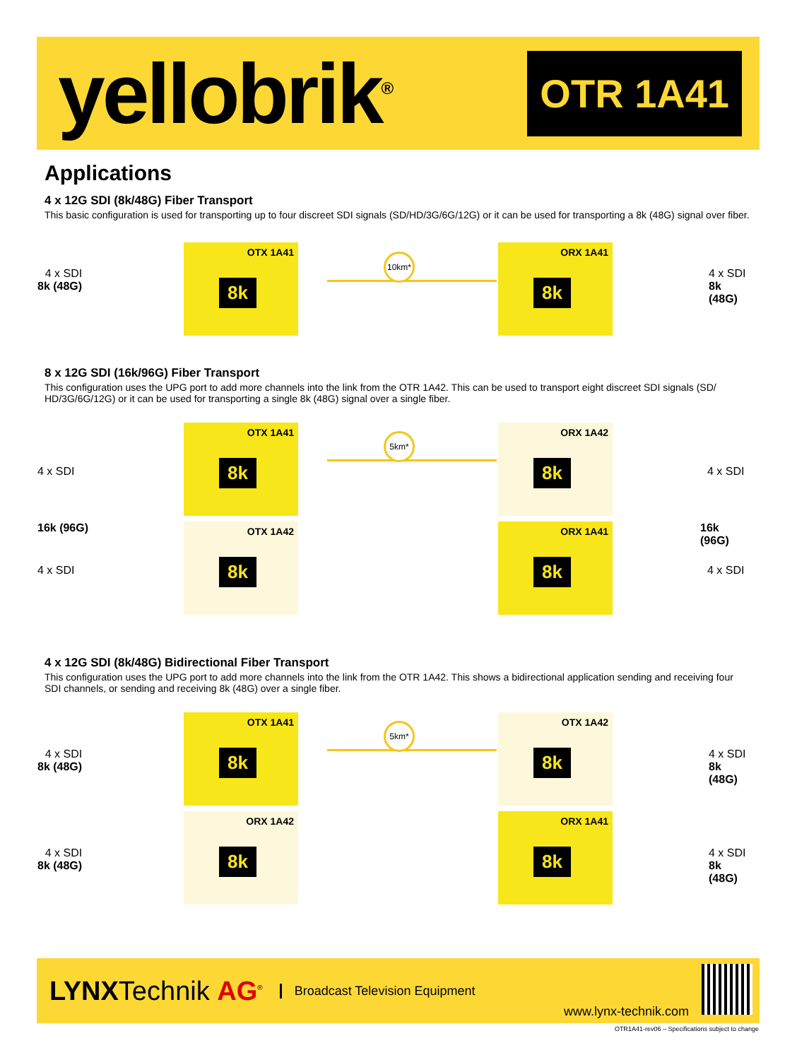yellobrik<sup>®</sup>
OTR 1A41
Applications
4 x 12G SDI (8k/48G) Fiber Transport
This basic configuration is used for transporting up to four discreet SDI signals (SD/HD/3G/6G/12G) or it can be used for transporting a 8k (48G) signal over fiber.
4 x SDI
8k (48G)
OTX 1A41
8k
10km*
ORX 1A41
8k
4 x SDI
8k (48G)
8 x 12G SDI (16k/96G) Fiber Transport
This configuration uses the UPG port to add more channels into the link from the OTR 1A42. This can be used to transport eight discreet SDI signals (SD/ HD/3G/6G/12G) or it can be used for transporting a single 8k (48G) signal over a single fiber.
4 x SDI
16k (96G)
4 x SDI
OTX 1A41
8k
OTX 1A42
8k
5km*
ORX 1A42
8k
ORX 1A41
8k
4 x SDI
16k (96G)
4 x SDI
4 x 12G SDI (8k/48G) Bidirectional Fiber Transport
This configuration uses the UPG port to add more channels into the link from the OTR 1A42. This shows a bidirectional application sending and receiving four SDI channels, or sending and receiving 8k (48G) over a single fiber.
4 x SDI
8k (48G)
4 x SDI
8k (48G)
OTX 1A41
8k
ORX 1A42
8k
5km*
OTX 1A42
8k
ORX 1A41
8k
4 x SDI
8k (48G)
4 x SDI
8k (48G)
LYNXTechnik AG<sup>®</sup>
Broadcast Television Equipment www.lynx-technik.com
OTR1A41-rev06 – Specifications subject to change